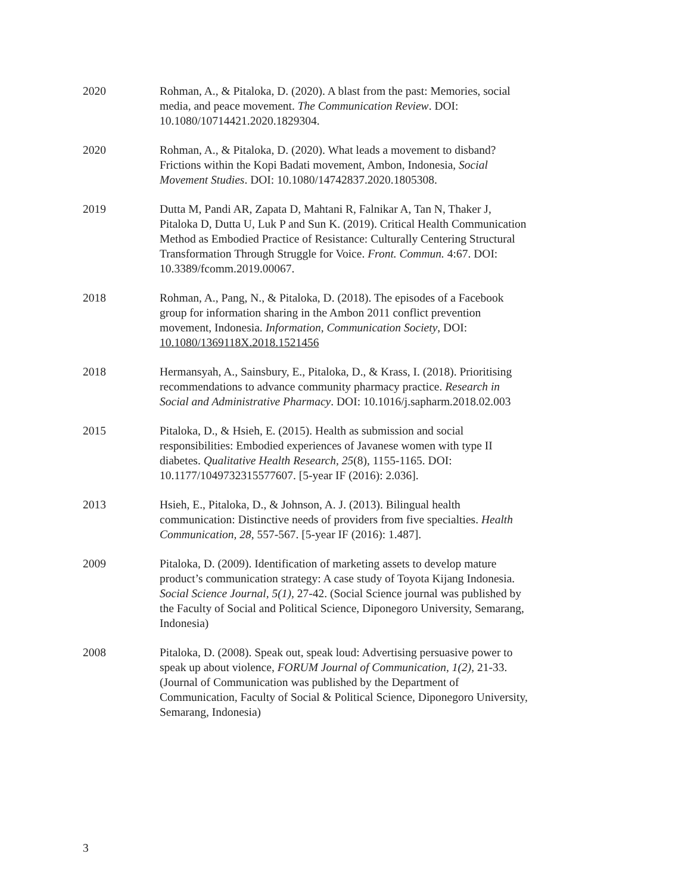2020 Rohman, A., & Pitaloka, D. (2020). A blast from the past: Memories, social media, and peace movement. The Communication Review. DOI: 10.1080/10714421.2020.1829304.
2020 Rohman, A., & Pitaloka, D. (2020). What leads a movement to disband? Frictions within the Kopi Badati movement, Ambon, Indonesia, Social Movement Studies. DOI: 10.1080/14742837.2020.1805308.
2019 Dutta M, Pandi AR, Zapata D, Mahtani R, Falnikar A, Tan N, Thaker J, Pitaloka D, Dutta U, Luk P and Sun K. (2019). Critical Health Communication Method as Embodied Practice of Resistance: Culturally Centering Structural Transformation Through Struggle for Voice. Front. Commun. 4:67. DOI: 10.3389/fcomm.2019.00067.
2018 Rohman, A., Pang, N., & Pitaloka, D. (2018). The episodes of a Facebook group for information sharing in the Ambon 2011 conflict prevention movement, Indonesia. Information, Communication Society, DOI: 10.1080/1369118X.2018.1521456
2018 Hermansyah, A., Sainsbury, E., Pitaloka, D., & Krass, I. (2018). Prioritising recommendations to advance community pharmacy practice. Research in Social and Administrative Pharmacy. DOI: 10.1016/j.sapharm.2018.02.003
2015 Pitaloka, D., & Hsieh, E. (2015). Health as submission and social responsibilities: Embodied experiences of Javanese women with type II diabetes. Qualitative Health Research, 25(8), 1155-1165. DOI: 10.1177/1049732315577607. [5-year IF (2016): 2.036].
2013 Hsieh, E., Pitaloka, D., & Johnson, A. J. (2013). Bilingual health communication: Distinctive needs of providers from five specialties. Health Communication, 28, 557-567. [5-year IF (2016): 1.487].
2009 Pitaloka, D. (2009). Identification of marketing assets to develop mature product’s communication strategy: A case study of Toyota Kijang Indonesia. Social Science Journal, 5(1), 27-42. (Social Science journal was published by the Faculty of Social and Political Science, Diponegoro University, Semarang, Indonesia)
2008 Pitaloka, D. (2008). Speak out, speak loud: Advertising persuasive power to speak up about violence, FORUM Journal of Communication, 1(2), 21-33. (Journal of Communication was published by the Department of Communication, Faculty of Social & Political Science, Diponegoro University, Semarang, Indonesia)
3